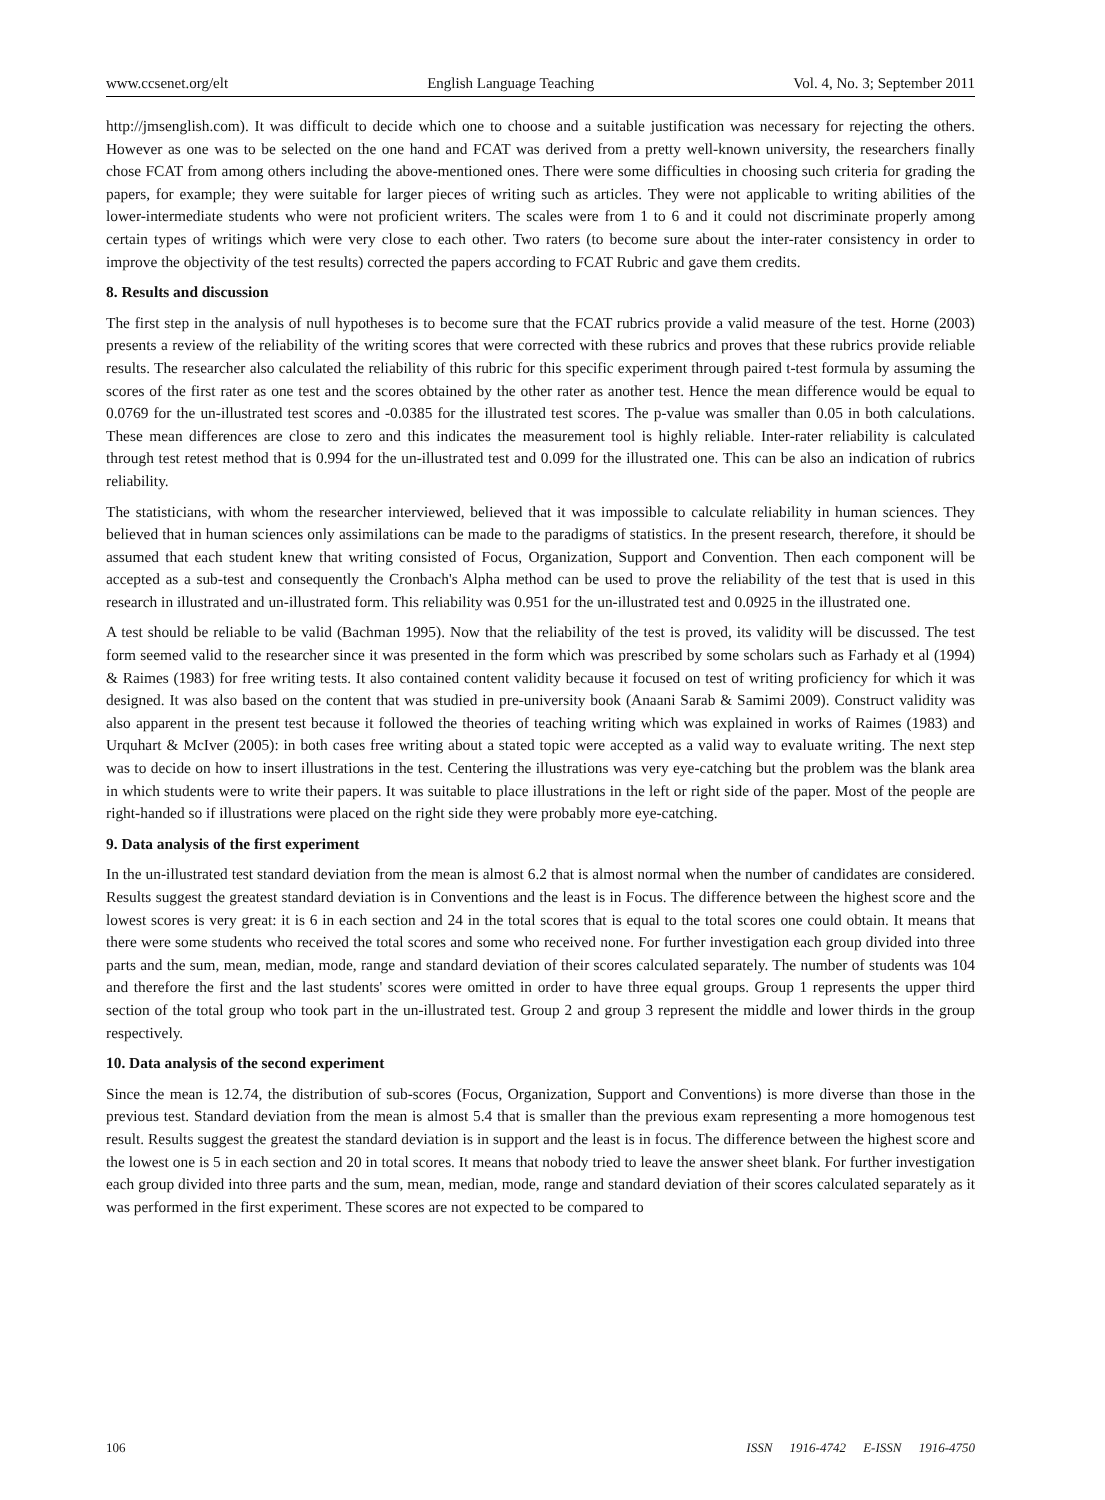www.ccsenet.org/elt English Language Teaching Vol. 4, No. 3; September 2011
http://jmsenglish.com). It was difficult to decide which one to choose and a suitable justification was necessary for rejecting the others. However as one was to be selected on the one hand and FCAT was derived from a pretty well-known university, the researchers finally chose FCAT from among others including the above-mentioned ones. There were some difficulties in choosing such criteria for grading the papers, for example; they were suitable for larger pieces of writing such as articles. They were not applicable to writing abilities of the lower-intermediate students who were not proficient writers. The scales were from 1 to 6 and it could not discriminate properly among certain types of writings which were very close to each other. Two raters (to become sure about the inter-rater consistency in order to improve the objectivity of the test results) corrected the papers according to FCAT Rubric and gave them credits.
8. Results and discussion
The first step in the analysis of null hypotheses is to become sure that the FCAT rubrics provide a valid measure of the test. Horne (2003) presents a review of the reliability of the writing scores that were corrected with these rubrics and proves that these rubrics provide reliable results. The researcher also calculated the reliability of this rubric for this specific experiment through paired t-test formula by assuming the scores of the first rater as one test and the scores obtained by the other rater as another test. Hence the mean difference would be equal to 0.0769 for the un-illustrated test scores and -0.0385 for the illustrated test scores. The p-value was smaller than 0.05 in both calculations. These mean differences are close to zero and this indicates the measurement tool is highly reliable. Inter-rater reliability is calculated through test retest method that is 0.994 for the un-illustrated test and 0.099 for the illustrated one. This can be also an indication of rubrics reliability.
The statisticians, with whom the researcher interviewed, believed that it was impossible to calculate reliability in human sciences. They believed that in human sciences only assimilations can be made to the paradigms of statistics. In the present research, therefore, it should be assumed that each student knew that writing consisted of Focus, Organization, Support and Convention. Then each component will be accepted as a sub-test and consequently the Cronbach's Alpha method can be used to prove the reliability of the test that is used in this research in illustrated and un-illustrated form. This reliability was 0.951 for the un-illustrated test and 0.0925 in the illustrated one.
A test should be reliable to be valid (Bachman 1995). Now that the reliability of the test is proved, its validity will be discussed. The test form seemed valid to the researcher since it was presented in the form which was prescribed by some scholars such as Farhady et al (1994) & Raimes (1983) for free writing tests. It also contained content validity because it focused on test of writing proficiency for which it was designed. It was also based on the content that was studied in pre-university book (Anaani Sarab & Samimi 2009). Construct validity was also apparent in the present test because it followed the theories of teaching writing which was explained in works of Raimes (1983) and Urquhart & McIver (2005): in both cases free writing about a stated topic were accepted as a valid way to evaluate writing. The next step was to decide on how to insert illustrations in the test. Centering the illustrations was very eye-catching but the problem was the blank area in which students were to write their papers. It was suitable to place illustrations in the left or right side of the paper. Most of the people are right-handed so if illustrations were placed on the right side they were probably more eye-catching.
9. Data analysis of the first experiment
In the un-illustrated test standard deviation from the mean is almost 6.2 that is almost normal when the number of candidates are considered. Results suggest the greatest standard deviation is in Conventions and the least is in Focus. The difference between the highest score and the lowest scores is very great: it is 6 in each section and 24 in the total scores that is equal to the total scores one could obtain. It means that there were some students who received the total scores and some who received none. For further investigation each group divided into three parts and the sum, mean, median, mode, range and standard deviation of their scores calculated separately. The number of students was 104 and therefore the first and the last students' scores were omitted in order to have three equal groups. Group 1 represents the upper third section of the total group who took part in the un-illustrated test. Group 2 and group 3 represent the middle and lower thirds in the group respectively.
10. Data analysis of the second experiment
Since the mean is 12.74, the distribution of sub-scores (Focus, Organization, Support and Conventions) is more diverse than those in the previous test. Standard deviation from the mean is almost 5.4 that is smaller than the previous exam representing a more homogenous test result. Results suggest the greatest the standard deviation is in support and the least is in focus. The difference between the highest score and the lowest one is 5 in each section and 20 in total scores. It means that nobody tried to leave the answer sheet blank. For further investigation each group divided into three parts and the sum, mean, median, mode, range and standard deviation of their scores calculated separately as it was performed in the first experiment. These scores are not expected to be compared to
106 ISSN 1916-4742 E-ISSN 1916-4750